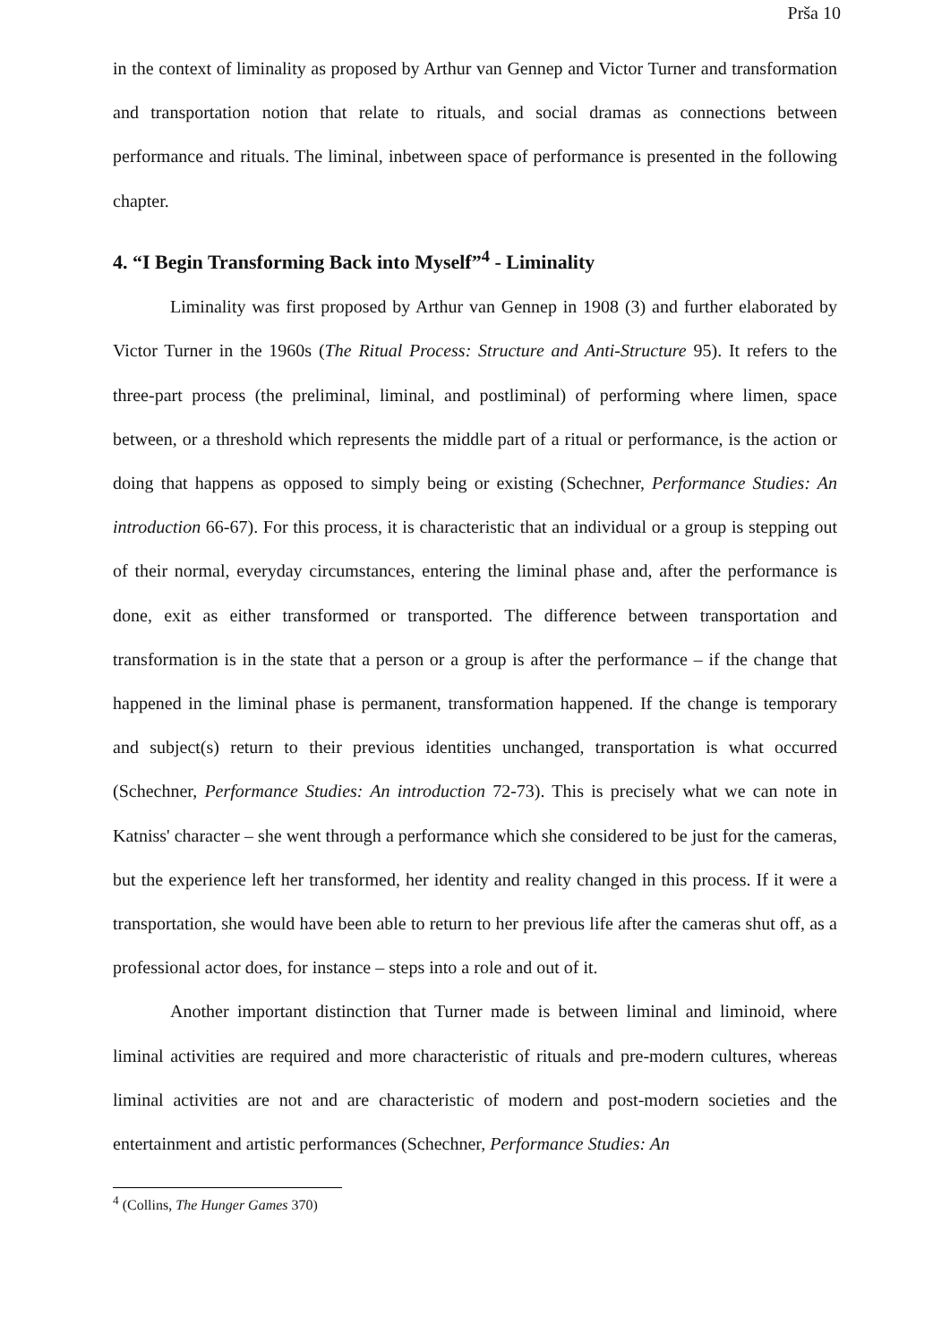Prša 10
in the context of liminality as proposed by Arthur van Gennep and Victor Turner and transformation and transportation notion that relate to rituals, and social dramas as connections between performance and rituals. The liminal, inbetween space of performance is presented in the following chapter.
4. “I Begin Transforming Back into Myself”<sup>4</sup> - Liminality
Liminality was first proposed by Arthur van Gennep in 1908 (3) and further elaborated by Victor Turner in the 1960s (The Ritual Process: Structure and Anti-Structure 95). It refers to the three-part process (the preliminal, liminal, and postliminal) of performing where limen, space between, or a threshold which represents the middle part of a ritual or performance, is the action or doing that happens as opposed to simply being or existing (Schechner, Performance Studies: An introduction 66-67). For this process, it is characteristic that an individual or a group is stepping out of their normal, everyday circumstances, entering the liminal phase and, after the performance is done, exit as either transformed or transported. The difference between transportation and transformation is in the state that a person or a group is after the performance – if the change that happened in the liminal phase is permanent, transformation happened. If the change is temporary and subject(s) return to their previous identities unchanged, transportation is what occurred (Schechner, Performance Studies: An introduction 72-73). This is precisely what we can note in Katniss' character – she went through a performance which she considered to be just for the cameras, but the experience left her transformed, her identity and reality changed in this process. If it were a transportation, she would have been able to return to her previous life after the cameras shut off, as a professional actor does, for instance – steps into a role and out of it.
Another important distinction that Turner made is between liminal and liminoid, where liminal activities are required and more characteristic of rituals and pre-modern cultures, whereas liminal activities are not and are characteristic of modern and post-modern societies and the entertainment and artistic performances (Schechner, Performance Studies: An
<sup>4</sup> (Collins, The Hunger Games 370)